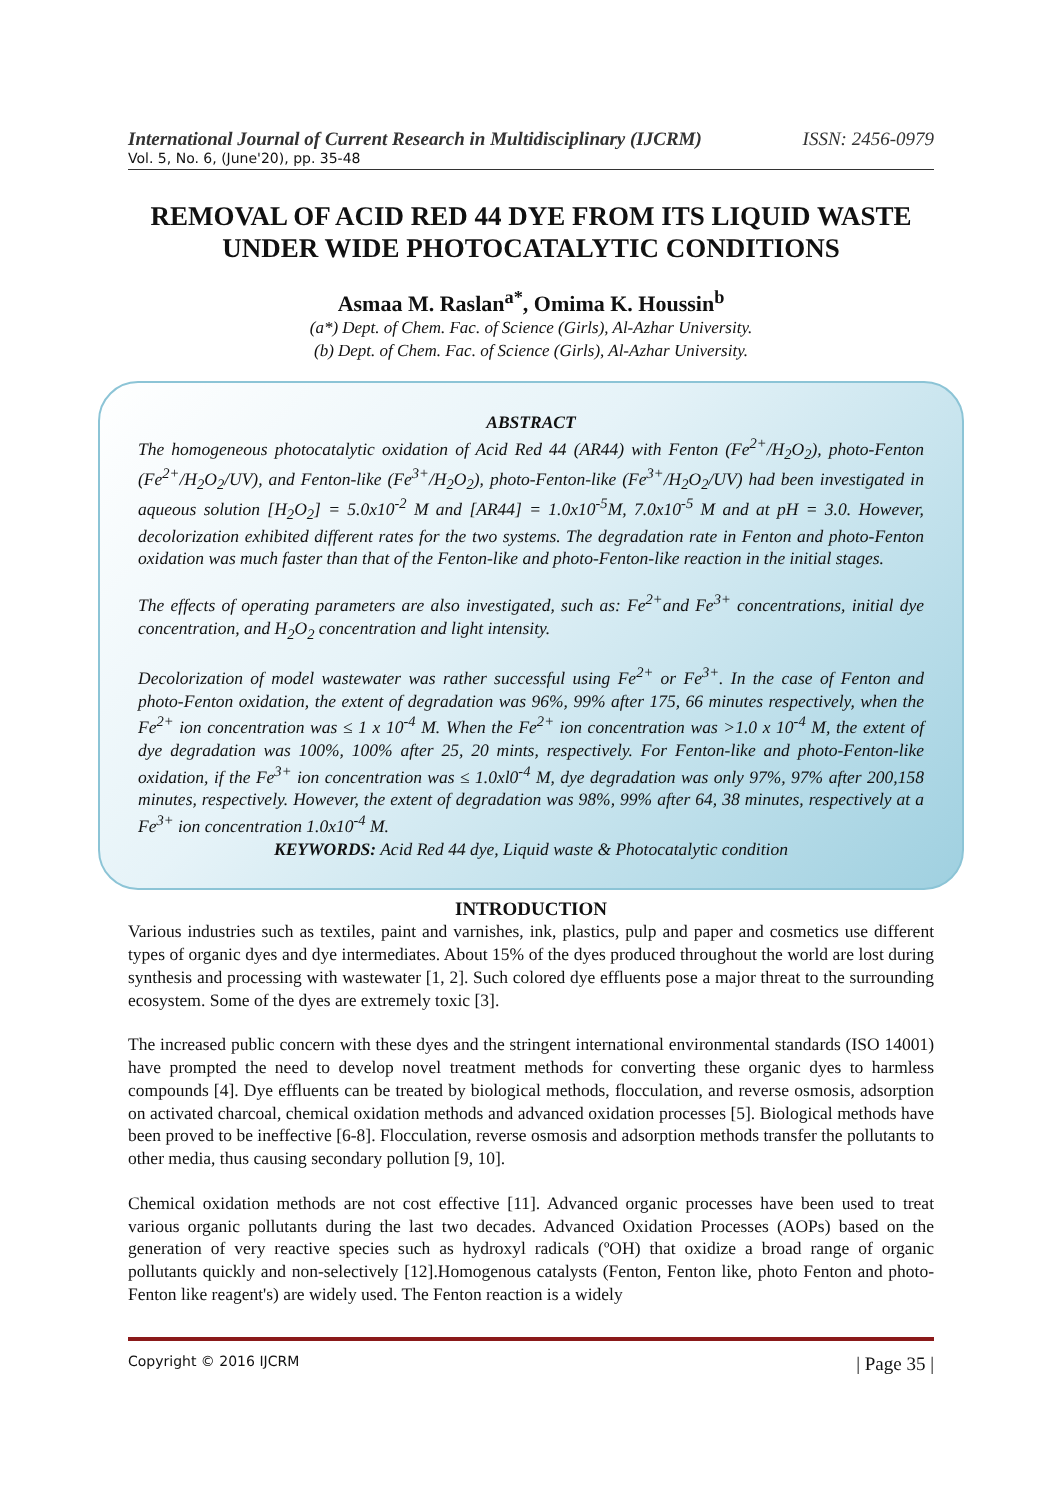International Journal of Current Research in Multidisciplinary (IJCRM) ISSN: 2456-0979
Vol. 5, No. 6, (June'20), pp. 35-48
REMOVAL OF ACID RED 44 DYE FROM ITS LIQUID WASTE UNDER WIDE PHOTOCATALYTIC CONDITIONS
Asmaa M. Raslan<sup>a*</sup>, Omima K. Houssin<sup>b</sup>
(a*) Dept. of Chem. Fac. of Science (Girls), Al-Azhar University.
(b) Dept. of Chem. Fac. of Science (Girls), Al-Azhar University.
ABSTRACT
The homogeneous photocatalytic oxidation of Acid Red 44 (AR44) with Fenton (Fe<sup>2+</sup>/H<sub>2</sub>O<sub>2</sub>), photo-Fenton (Fe<sup>2+</sup>/H<sub>2</sub>O<sub>2</sub>/UV), and Fenton-like (Fe<sup>3+</sup>/H<sub>2</sub>O<sub>2</sub>), photo-Fenton-like (Fe<sup>3+</sup>/H<sub>2</sub>O<sub>2</sub>/UV) had been investigated in aqueous solution [H<sub>2</sub>O<sub>2</sub>] = 5.0x10<sup>-2</sup> M and [AR44] = 1.0x10<sup>-5</sup>M, 7.0x10<sup>-5</sup> M and at pH = 3.0. However, decolorization exhibited different rates for the two systems. The degradation rate in Fenton and photo-Fenton oxidation was much faster than that of the Fenton-like and photo-Fenton-like reaction in the initial stages.
The effects of operating parameters are also investigated, such as: Fe<sup>2+</sup>and Fe<sup>3+</sup> concentrations, initial dye concentration, and H<sub>2</sub>O<sub>2</sub> concentration and light intensity.
Decolorization of model wastewater was rather successful using Fe<sup>2+</sup> or Fe<sup>3+</sup>. In the case of Fenton and photo-Fenton oxidation, the extent of degradation was 96%, 99% after 175, 66 minutes respectively, when the Fe<sup>2+</sup> ion concentration was ≤ 1 x 10<sup>-4</sup> M. When the Fe<sup>2+</sup> ion concentration was >1.0 x 10<sup>-4</sup> M, the extent of dye degradation was 100%, 100% after 25, 20 mints, respectively. For Fenton-like and photo-Fenton-like oxidation, if the Fe<sup>3+</sup> ion concentration was ≤ 1.0xl0<sup>-4</sup> M, dye degradation was only 97%, 97% after 200,158 minutes, respectively. However, the extent of degradation was 98%, 99% after 64, 38 minutes, respectively at a Fe<sup>3+</sup> ion concentration 1.0x10<sup>-4</sup> M.
KEYWORDS: Acid Red 44 dye, Liquid waste & Photocatalytic condition
INTRODUCTION
Various industries such as textiles, paint and varnishes, ink, plastics, pulp and paper and cosmetics use different types of organic dyes and dye intermediates. About 15% of the dyes produced throughout the world are lost during synthesis and processing with wastewater [1, 2]. Such colored dye effluents pose a major threat to the surrounding ecosystem. Some of the dyes are extremely toxic [3].
The increased public concern with these dyes and the stringent international environmental standards (ISO 14001) have prompted the need to develop novel treatment methods for converting these organic dyes to harmless compounds [4]. Dye effluents can be treated by biological methods, flocculation, and reverse osmosis, adsorption on activated charcoal, chemical oxidation methods and advanced oxidation processes [5]. Biological methods have been proved to be ineffective [6-8]. Flocculation, reverse osmosis and adsorption methods transfer the pollutants to other media, thus causing secondary pollution [9, 10].
Chemical oxidation methods are not cost effective [11]. Advanced organic processes have been used to treat various organic pollutants during the last two decades. Advanced Oxidation Processes (AOPs) based on the generation of very reactive species such as hydroxyl radicals (ºOH) that oxidize a broad range of organic pollutants quickly and non-selectively [12].Homogenous catalysts (Fenton, Fenton like, photo Fenton and photo-Fenton like reagent's) are widely used. The Fenton reaction is a widely
Copyright © 2016 IJCRM | Page 35 |